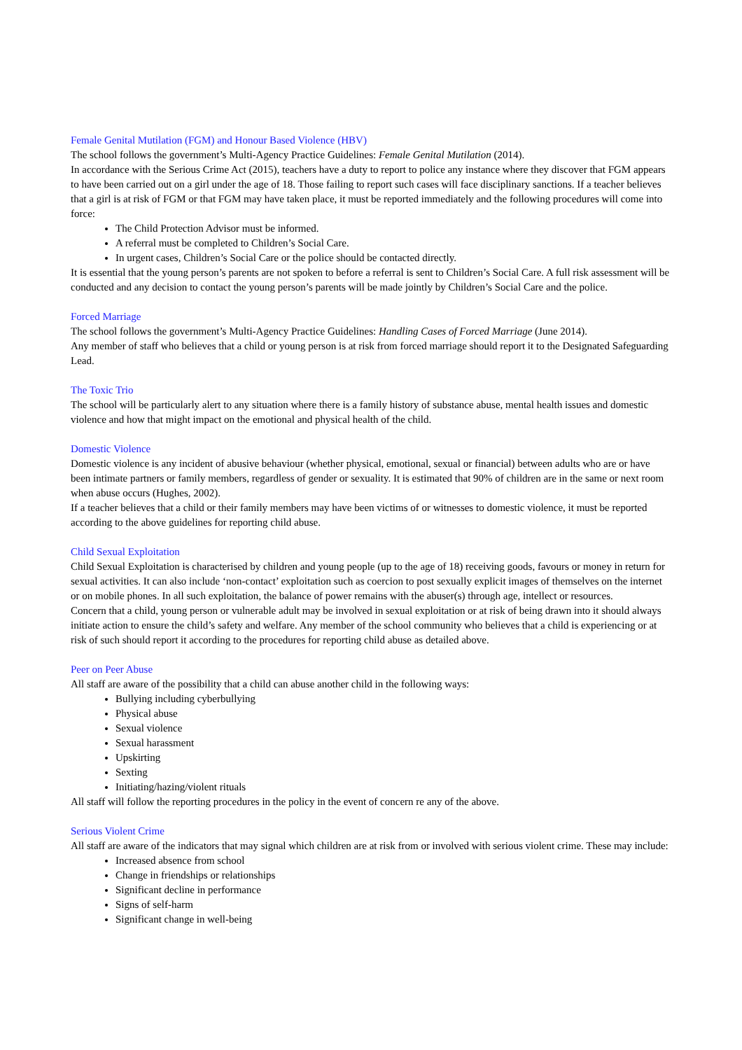Female Genital Mutilation (FGM) and Honour Based Violence (HBV)
The school follows the government’s Multi-Agency Practice Guidelines: Female Genital Mutilation (2014).
In accordance with the Serious Crime Act (2015), teachers have a duty to report to police any instance where they discover that FGM appears to have been carried out on a girl under the age of 18. Those failing to report such cases will face disciplinary sanctions. If a teacher believes that a girl is at risk of FGM or that FGM may have taken place, it must be reported immediately and the following procedures will come into force:
The Child Protection Advisor must be informed.
A referral must be completed to Children’s Social Care.
In urgent cases, Children’s Social Care or the police should be contacted directly.
It is essential that the young person’s parents are not spoken to before a referral is sent to Children’s Social Care. A full risk assessment will be conducted and any decision to contact the young person’s parents will be made jointly by Children’s Social Care and the police.
Forced Marriage
The school follows the government’s Multi-Agency Practice Guidelines: Handling Cases of Forced Marriage (June 2014).
Any member of staff who believes that a child or young person is at risk from forced marriage should report it to the Designated Safeguarding Lead.
The Toxic Trio
The school will be particularly alert to any situation where there is a family history of substance abuse, mental health issues and domestic violence and how that might impact on the emotional and physical health of the child.
Domestic Violence
Domestic violence is any incident of abusive behaviour (whether physical, emotional, sexual or financial) between adults who are or have been intimate partners or family members, regardless of gender or sexuality. It is estimated that 90% of children are in the same or next room when abuse occurs (Hughes, 2002).
If a teacher believes that a child or their family members may have been victims of or witnesses to domestic violence, it must be reported according to the above guidelines for reporting child abuse.
Child Sexual Exploitation
Child Sexual Exploitation is characterised by children and young people (up to the age of 18) receiving goods, favours or money in return for sexual activities. It can also include ‘non-contact’ exploitation such as coercion to post sexually explicit images of themselves on the internet or on mobile phones. In all such exploitation, the balance of power remains with the abuser(s) through age, intellect or resources.
Concern that a child, young person or vulnerable adult may be involved in sexual exploitation or at risk of being drawn into it should always initiate action to ensure the child’s safety and welfare. Any member of the school community who believes that a child is experiencing or at risk of such should report it according to the procedures for reporting child abuse as detailed above.
Peer on Peer Abuse
All staff are aware of the possibility that a child can abuse another child in the following ways:
Bullying including cyberbullying
Physical abuse
Sexual violence
Sexual harassment
Upskirting
Sexting
Initiating/hazing/violent rituals
All staff will follow the reporting procedures in the policy in the event of concern re any of the above.
Serious Violent Crime
All staff are aware of the indicators that may signal which children are at risk from or involved with serious violent crime. These may include:
Increased absence from school
Change in friendships or relationships
Significant decline in performance
Signs of self-harm
Significant change in well-being